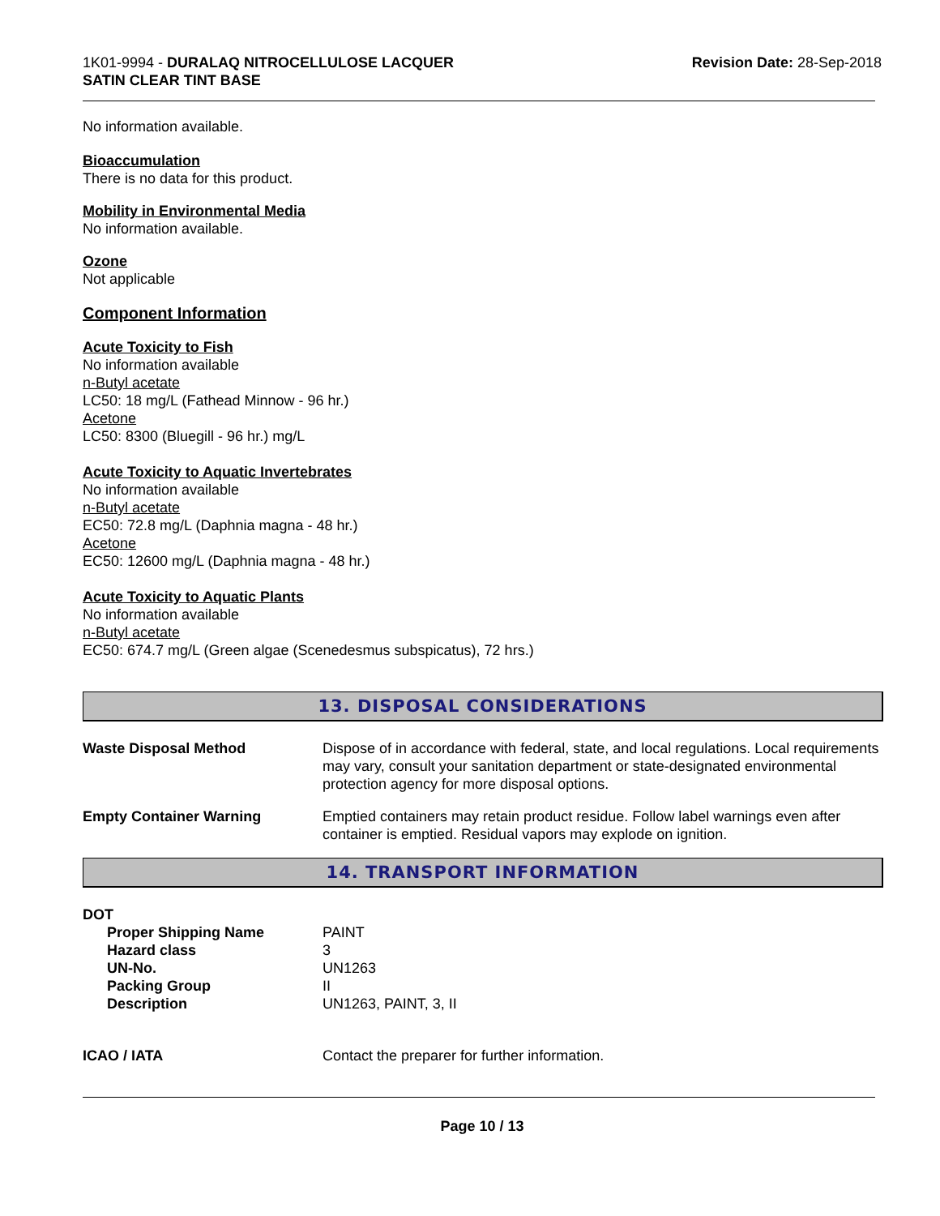1K01-9994 - DURALAQ NITROCELLULOSE LACQUER
SATIN CLEAR TINT BASE
Revision Date: 28-Sep-2018
No information available.
Bioaccumulation
There is no data for this product.
Mobility in Environmental Media
No information available.
Ozone
Not applicable
Component Information
Acute Toxicity to Fish
No information available
n-Butyl acetate
LC50: 18 mg/L (Fathead Minnow - 96 hr.)
Acetone
LC50: 8300 (Bluegill - 96 hr.) mg/L
Acute Toxicity to Aquatic Invertebrates
No information available
n-Butyl acetate
EC50: 72.8 mg/L (Daphnia magna - 48 hr.)
Acetone
EC50: 12600 mg/L (Daphnia magna - 48 hr.)
Acute Toxicity to Aquatic Plants
No information available
n-Butyl acetate
EC50: 674.7 mg/L (Green algae (Scenedesmus subspicatus), 72 hrs.)
13. DISPOSAL CONSIDERATIONS
Waste Disposal Method Dispose of in accordance with federal, state, and local regulations. Local requirements may vary, consult your sanitation department or state-designated environmental protection agency for more disposal options.
Empty Container Warning Emptied containers may retain product residue. Follow label warnings even after container is emptied. Residual vapors may explode on ignition.
14. TRANSPORT INFORMATION
DOT
Proper Shipping Name PAINT
Hazard class 3
UN-No. UN1263
Packing Group II
Description UN1263, PAINT, 3, II
ICAO / IATA Contact the preparer for further information.
Page 10 / 13